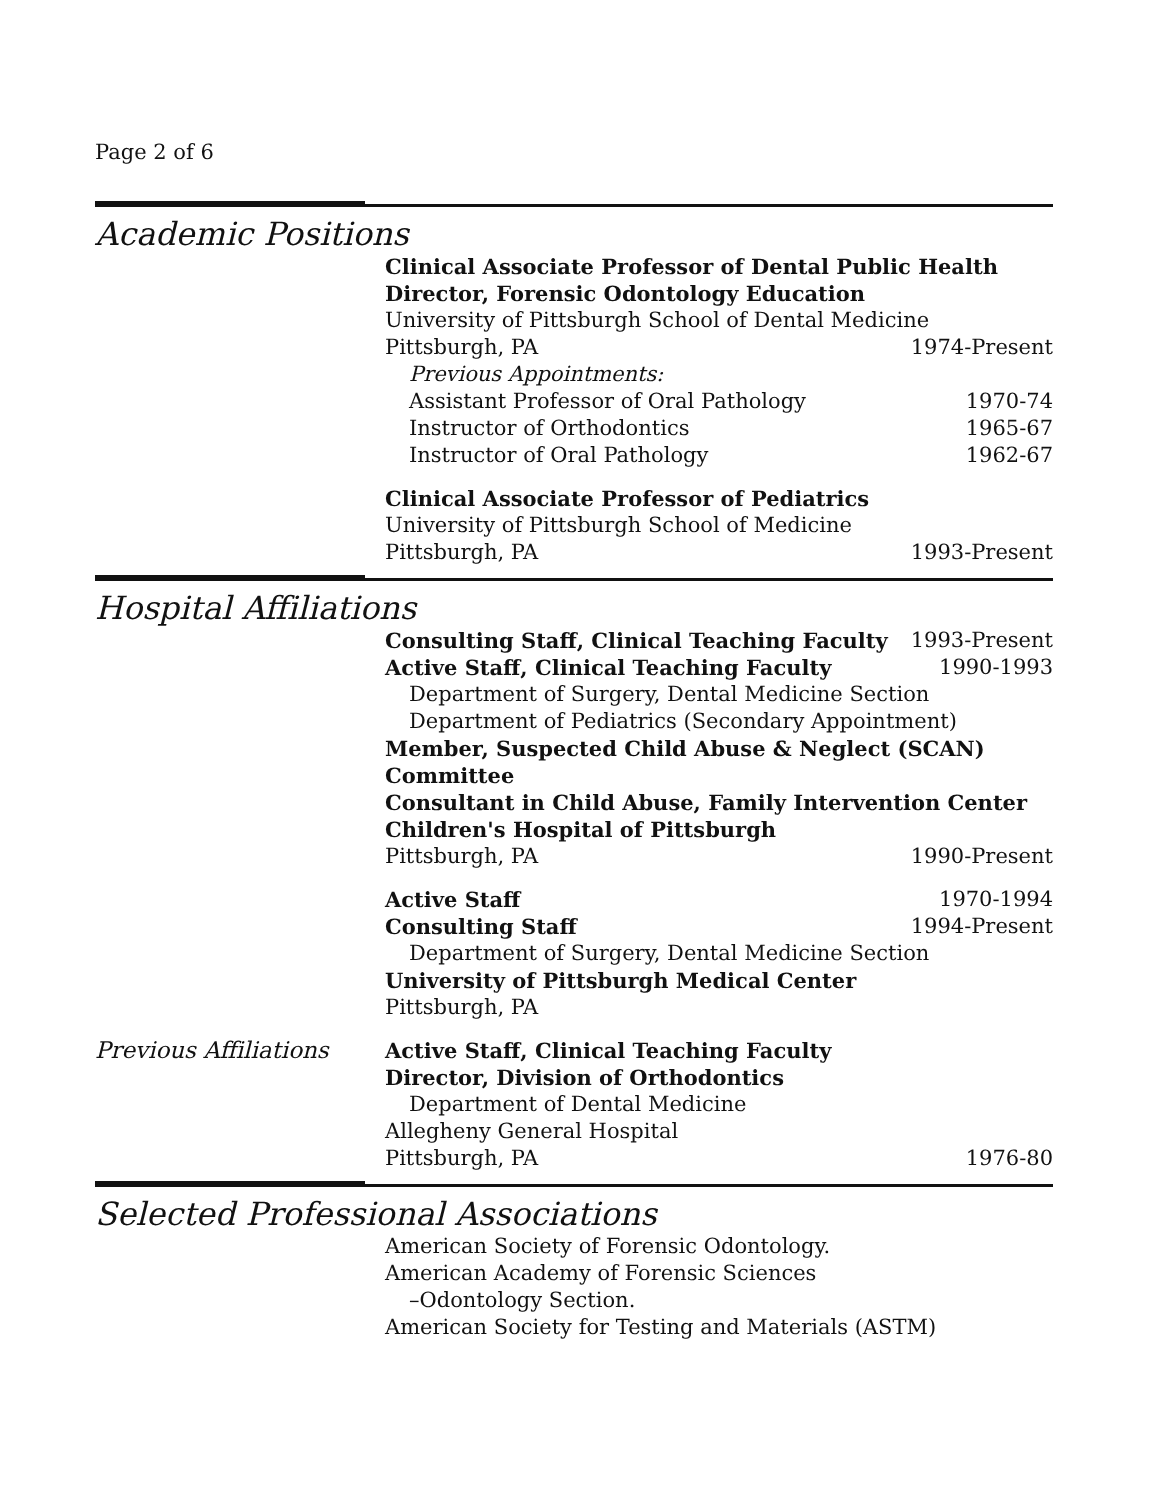Page 2 of 6
Academic Positions
Clinical Associate Professor of Dental Public Health
Director, Forensic Odontology Education
University of Pittsburgh School of Dental Medicine
Pittsburgh, PA 1974-Present
Previous Appointments:
Assistant Professor of Oral Pathology 1970-74
Instructor of Orthodontics 1965-67
Instructor of Oral Pathology 1962-67
Clinical Associate Professor of Pediatrics
University of Pittsburgh School of Medicine
Pittsburgh, PA 1993-Present
Hospital Affiliations
Consulting Staff, Clinical Teaching Faculty 1993-Present
Active Staff, Clinical Teaching Faculty 1990-1993
Department of Surgery, Dental Medicine Section
Department of Pediatrics (Secondary Appointment)
Member, Suspected Child Abuse & Neglect (SCAN) Committee
Consultant in Child Abuse, Family Intervention Center
Children's Hospital of Pittsburgh
Pittsburgh, PA 1990-Present
Active Staff 1970-1994
Consulting Staff 1994-Present
Department of Surgery, Dental Medicine Section
University of Pittsburgh Medical Center
Pittsburgh, PA
Previous Affiliations
Active Staff, Clinical Teaching Faculty
Director, Division of Orthodontics
Department of Dental Medicine
Allegheny General Hospital
Pittsburgh, PA 1976-80
Selected Professional Associations
American Society of Forensic Odontology.
American Academy of Forensic Sciences
–Odontology Section.
American Society for Testing and Materials (ASTM)